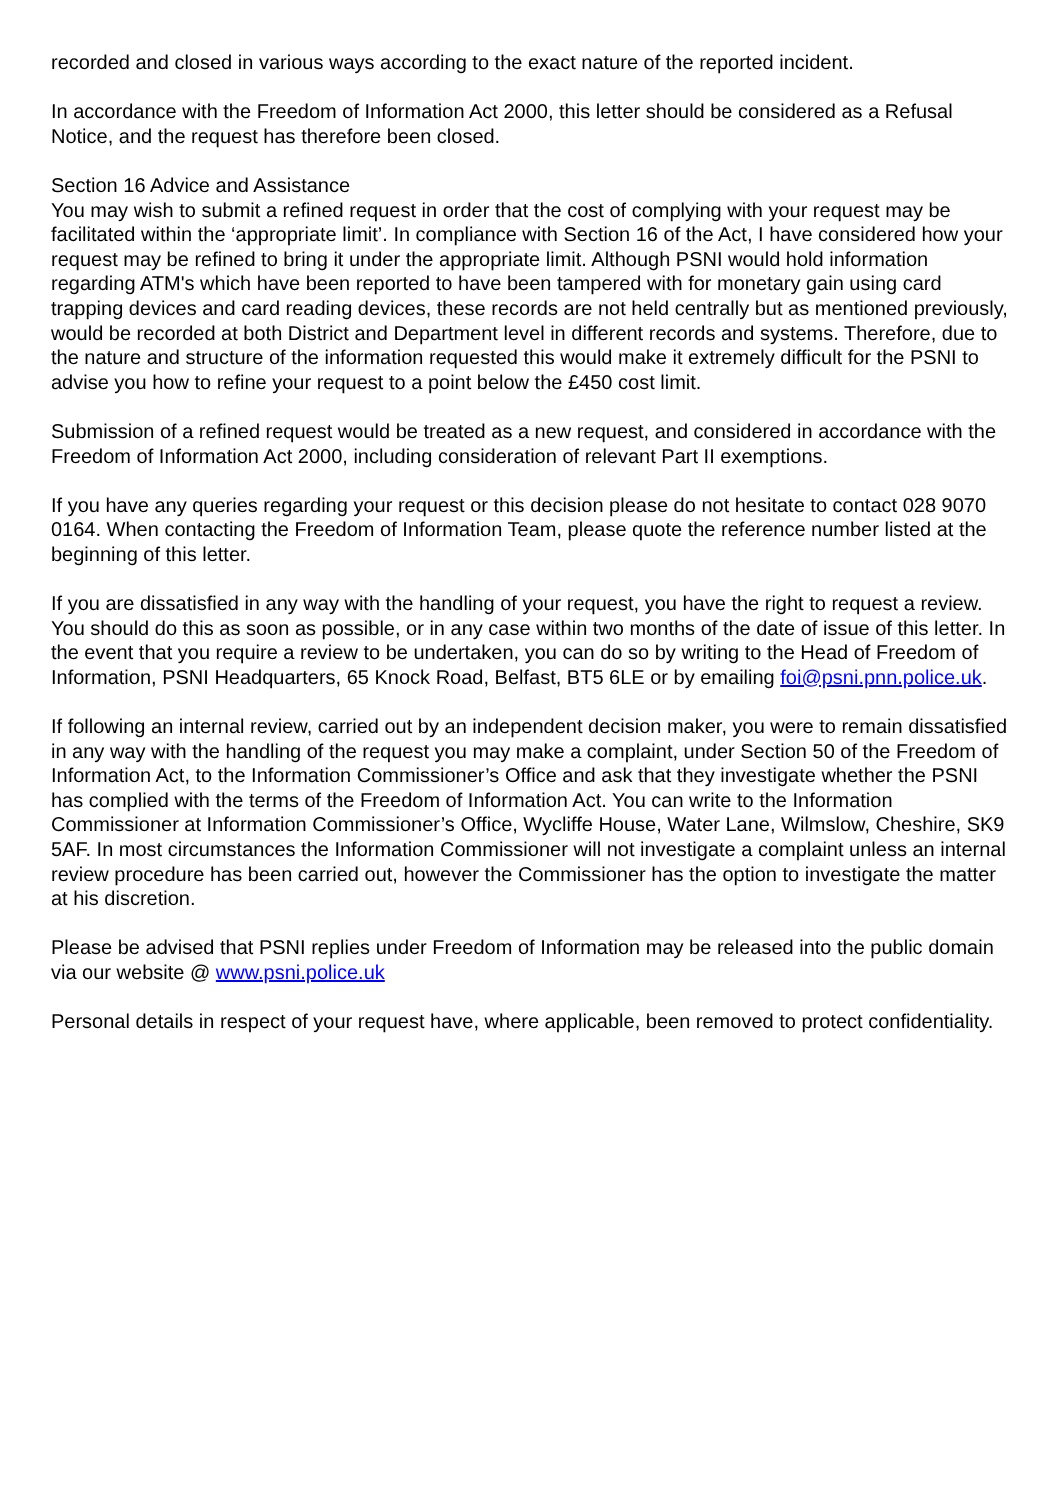recorded and closed in various ways according to the exact nature of the reported incident.
In accordance with the Freedom of Information Act 2000, this letter should be considered as a Refusal Notice, and the request has therefore been closed.
Section 16 Advice and Assistance
You may wish to submit a refined request in order that the cost of complying with your request may be facilitated within the ‘appropriate limit’. In compliance with Section 16 of the Act, I have considered how your request may be refined to bring it under the appropriate limit. Although PSNI would hold information regarding ATM's which have been reported to have been tampered with for monetary gain using card trapping devices and card reading devices, these records are not held centrally but as mentioned previously, would be recorded at both District and Department level in different records and systems. Therefore, due to the nature and structure of the information requested this would make it extremely difficult for the PSNI to advise you how to refine your request to a point below the £450 cost limit.
Submission of a refined request would be treated as a new request, and considered in accordance with the Freedom of Information Act 2000, including consideration of relevant Part II exemptions.
If you have any queries regarding your request or this decision please do not hesitate to contact 028 9070 0164. When contacting the Freedom of Information Team, please quote the reference number listed at the beginning of this letter.
If you are dissatisfied in any way with the handling of your request, you have the right to request a review. You should do this as soon as possible, or in any case within two months of the date of issue of this letter. In the event that you require a review to be undertaken, you can do so by writing to the Head of Freedom of Information, PSNI Headquarters, 65 Knock Road, Belfast, BT5 6LE or by emailing foi@psni.pnn.police.uk.
If following an internal review, carried out by an independent decision maker, you were to remain dissatisfied in any way with the handling of the request you may make a complaint, under Section 50 of the Freedom of Information Act, to the Information Commissioner’s Office and ask that they investigate whether the PSNI has complied with the terms of the Freedom of Information Act. You can write to the Information Commissioner at Information Commissioner’s Office, Wycliffe House, Water Lane, Wilmslow, Cheshire, SK9 5AF. In most circumstances the Information Commissioner will not investigate a complaint unless an internal review procedure has been carried out, however the Commissioner has the option to investigate the matter at his discretion.
Please be advised that PSNI replies under Freedom of Information may be released into the public domain via our website @ www.psni.police.uk
Personal details in respect of your request have, where applicable, been removed to protect confidentiality.